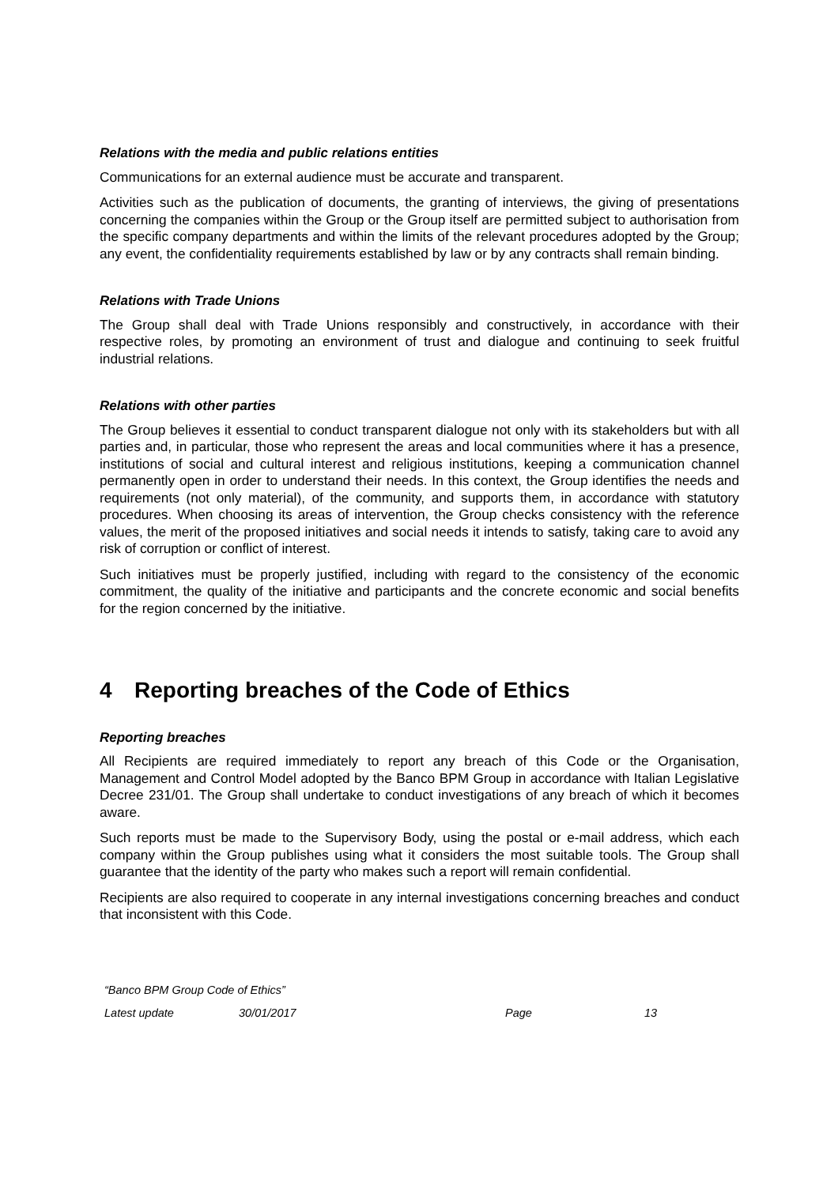Relations with the media and public relations entities
Communications for an external audience must be accurate and transparent.
Activities such as the publication of documents, the granting of interviews, the giving of presentations concerning the companies within the Group or the Group itself are permitted subject to authorisation from the specific company departments and within the limits of the relevant procedures adopted by the Group; any event, the confidentiality requirements established by law or by any contracts shall remain binding.
Relations with Trade Unions
The Group shall deal with Trade Unions responsibly and constructively, in accordance with their respective roles, by promoting an environment of trust and dialogue and continuing to seek fruitful industrial relations.
Relations with other parties
The Group believes it essential to conduct transparent dialogue not only with its stakeholders but with all parties and, in particular, those who represent the areas and local communities where it has a presence, institutions of social and cultural interest and religious institutions, keeping a communication channel permanently open in order to understand their needs. In this context, the Group identifies the needs and requirements (not only material), of the community, and supports them, in accordance with statutory procedures. When choosing its areas of intervention, the Group checks consistency with the reference values, the merit of the proposed initiatives and social needs it intends to satisfy, taking care to avoid any risk of corruption or conflict of interest.
Such initiatives must be properly justified, including with regard to the consistency of the economic commitment, the quality of the initiative and participants and the concrete economic and social benefits for the region concerned by the initiative.
4 Reporting breaches of the Code of Ethics
Reporting breaches
All Recipients are required immediately to report any breach of this Code or the Organisation, Management and Control Model adopted by the Banco BPM Group in accordance with Italian Legislative Decree 231/01. The Group shall undertake to conduct investigations of any breach of which it becomes aware.
Such reports must be made to the Supervisory Body, using the postal or e-mail address, which each company within the Group publishes using what it considers the most suitable tools. The Group shall guarantee that the identity of the party who makes such a report will remain confidential.
Recipients are also required to cooperate in any internal investigations concerning breaches and conduct that inconsistent with this Code.
“Banco BPM Group Code of Ethics”
Latest update 30/01/2017 Page 13